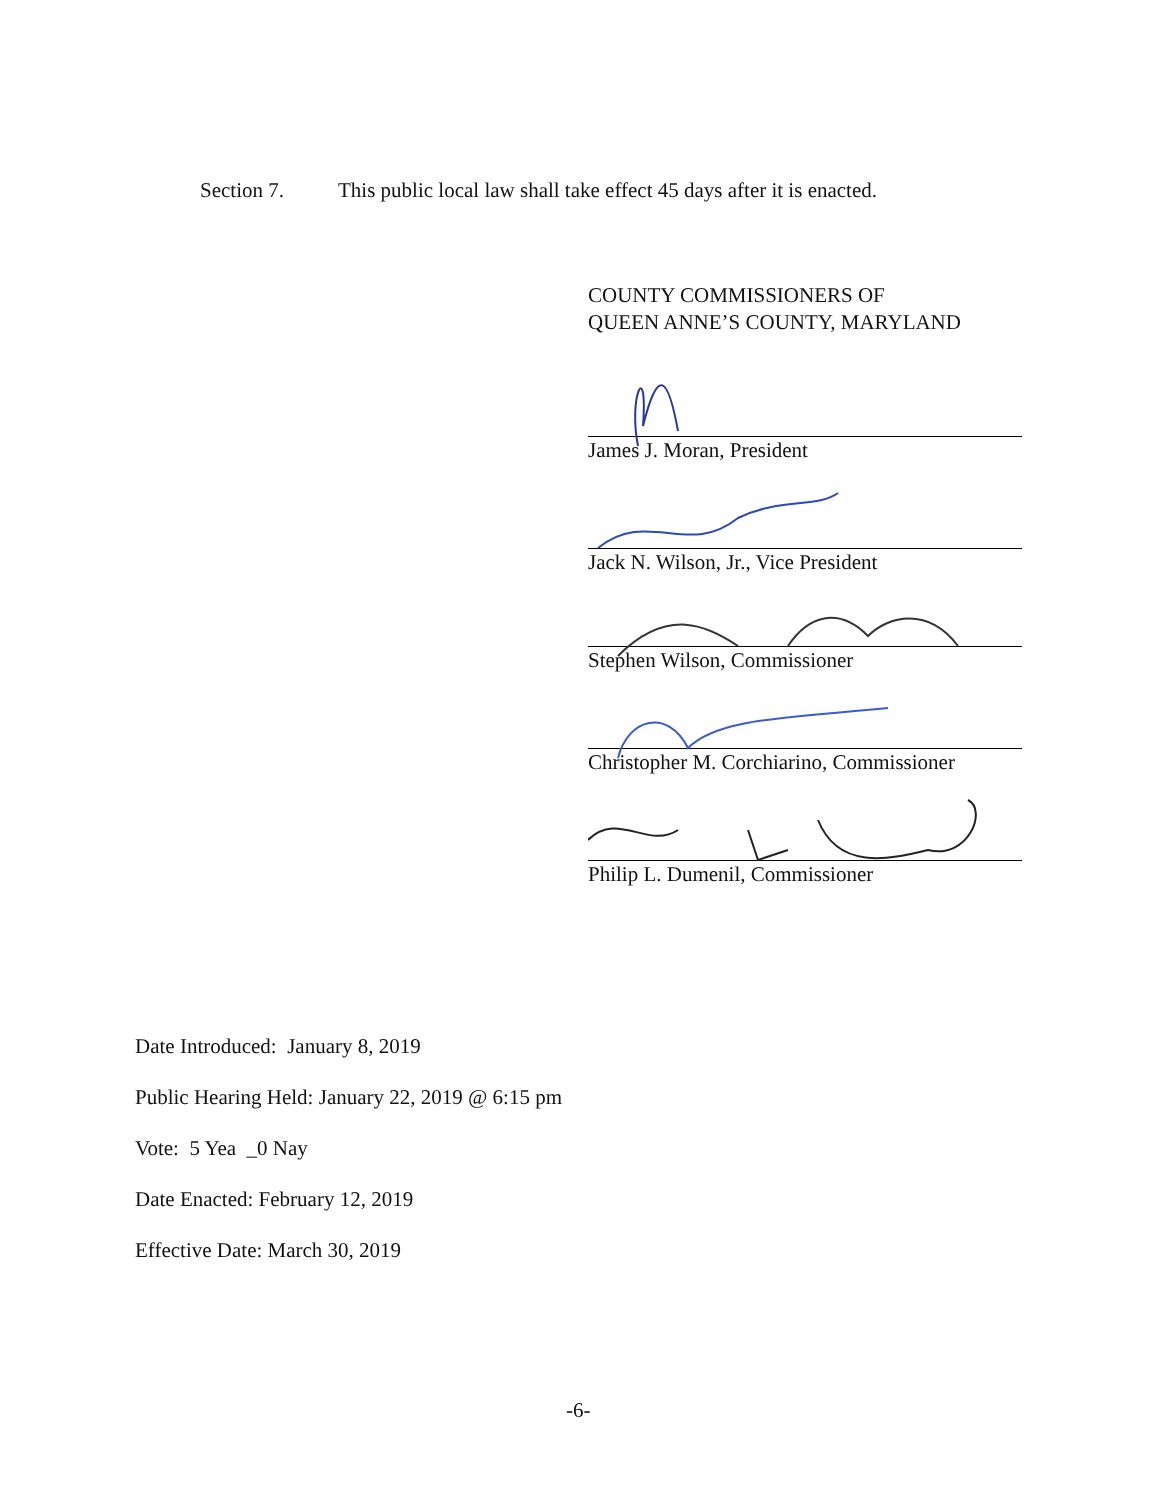Section 7. This public local law shall take effect 45 days after it is enacted.
COUNTY COMMISSIONERS OF
QUEEN ANNE’S COUNTY, MARYLAND
James J. Moran, President
Jack N. Wilson, Jr., Vice President
Stephen Wilson, Commissioner
Christopher M. Corchiarino, Commissioner
Philip L. Dumenil, Commissioner
Date Introduced: January 8, 2019
Public Hearing Held: January 22, 2019 @ 6:15 pm
Vote: 5 Yea _0 Nay
Date Enacted: February 12, 2019
Effective Date: March 30, 2019
-6-